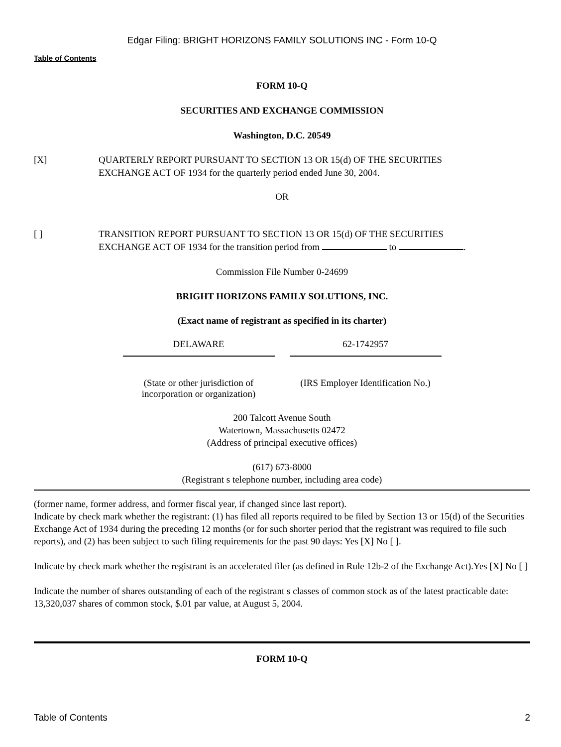Edgar Filing: BRIGHT HORIZONS FAMILY SOLUTIONS INC - Form 10-Q
Table of Contents
FORM 10-Q
SECURITIES AND EXCHANGE COMMISSION
Washington, D.C. 20549
[X] QUARTERLY REPORT PURSUANT TO SECTION 13 OR 15(d) OF THE SECURITIES
EXCHANGE ACT OF 1934 for the quarterly period ended June 30, 2004.
OR
[ ] TRANSITION REPORT PURSUANT TO SECTION 13 OR 15(d) OF THE SECURITIES
EXCHANGE ACT OF 1934 for the transition period from to .
Commission File Number 0-24699
BRIGHT HORIZONS FAMILY SOLUTIONS, INC.
(Exact name of registrant as specified in its charter)
DELAWARE 62-1742957
(State or other jurisdiction of
incorporation or organization)
(IRS Employer Identification No.)
200 Talcott Avenue South
Watertown, Massachusetts 02472
(Address of principal executive offices)
(617) 673-8000
(Registrant s telephone number, including area code)
(former name, former address, and former fiscal year, if changed since last report).
Indicate by check mark whether the registrant: (1) has filed all reports required to be filed by Section 13 or 15(d) of the Securities Exchange Act of 1934 during the preceding 12 months (or for such shorter period that the registrant was required to file such reports), and (2) has been subject to such filing requirements for the past 90 days: Yes [X] No [ ].
Indicate by check mark whether the registrant is an accelerated filer (as defined in Rule 12b-2 of the Exchange Act).Yes [X] No [ ]
Indicate the number of shares outstanding of each of the registrant s classes of common stock as of the latest practicable date: 13,320,037 shares of common stock, $.01 par value, at August 5, 2004.
FORM 10-Q
Table of Contents 2